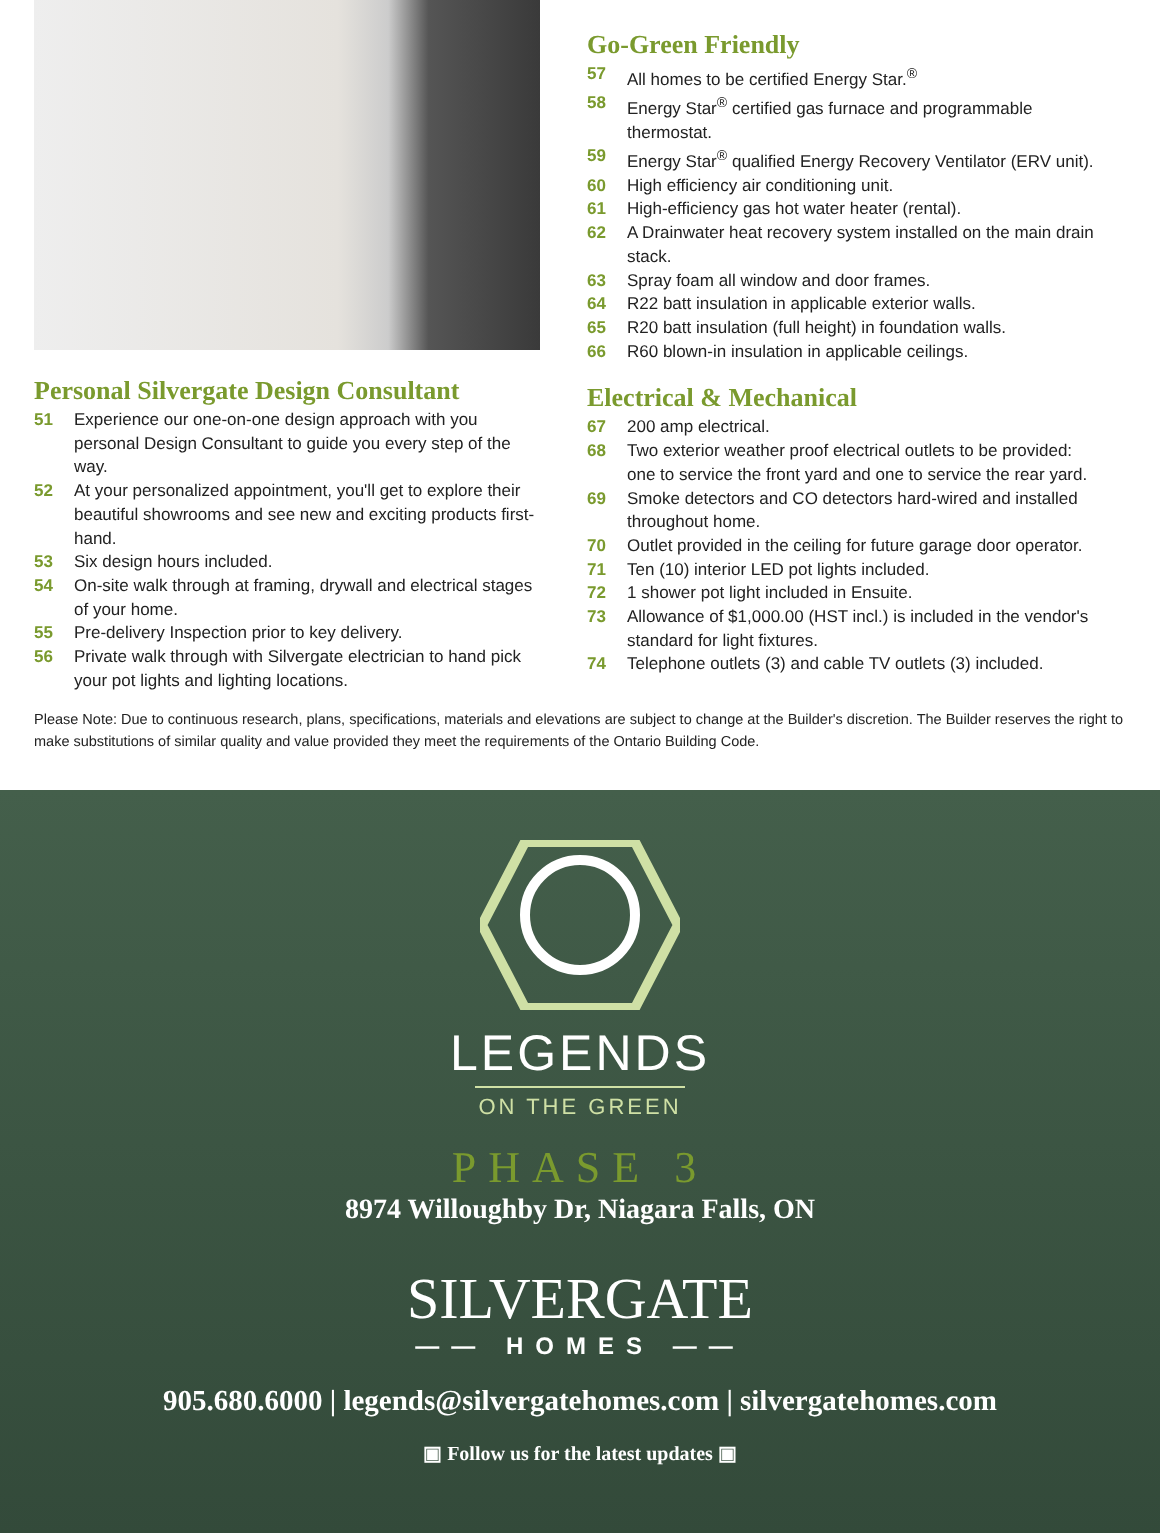Personal Silvergate Design Consultant
51 Experience our one-on-one design approach with you personal Design Consultant to guide you every step of the way.
52 At your personalized appointment, you'll get to explore their beautiful showrooms and see new and exciting products first-hand.
53 Six design hours included.
54 On-site walk through at framing, drywall and electrical stages of your home.
55 Pre-delivery Inspection prior to key delivery.
56 Private walk through with Silvergate electrician to hand pick your pot lights and lighting locations.
Go-Green Friendly
57 All homes to be certified Energy Star.<sup>®</sup>
58 Energy Star<sup>®</sup> certified gas furnace and programmable thermostat.
59 Energy Star<sup>®</sup> qualified Energy Recovery Ventilator (ERV unit).
60 High efficiency air conditioning unit.
61 High-efficiency gas hot water heater (rental).
62 A Drainwater heat recovery system installed on the main drain stack.
63 Spray foam all window and door frames.
64 R22 batt insulation in applicable exterior walls.
65 R20 batt insulation (full height) in foundation walls.
66 R60 blown-in insulation in applicable ceilings.
Electrical & Mechanical
67 200 amp electrical.
68 Two exterior weather proof electrical outlets to be provided: one to service the front yard and one to service the rear yard.
69 Smoke detectors and CO detectors hard-wired and installed throughout home.
70 Outlet provided in the ceiling for future garage door operator.
71 Ten (10) interior LED pot lights included.
72 1 shower pot light included in Ensuite.
73 Allowance of $1,000.00 (HST incl.) is included in the vendor's standard for light fixtures.
74 Telephone outlets (3) and cable TV outlets (3) included.
Please Note: Due to continuous research, plans, specifications, materials and elevations are subject to change at the Builder's discretion. The Builder reserves the right to make substitutions of similar quality and value provided they meet the requirements of the Ontario Building Code.
LEGENDS
ON THE GREEN
PHASE 3
8974 Willoughby Dr, Niagara Falls, ON
SILVERGATE
—— HOMES ——
905.680.6000 | legends@silvergatehomes.com | silvergatehomes.com
▣ Follow us for the latest updates ▣